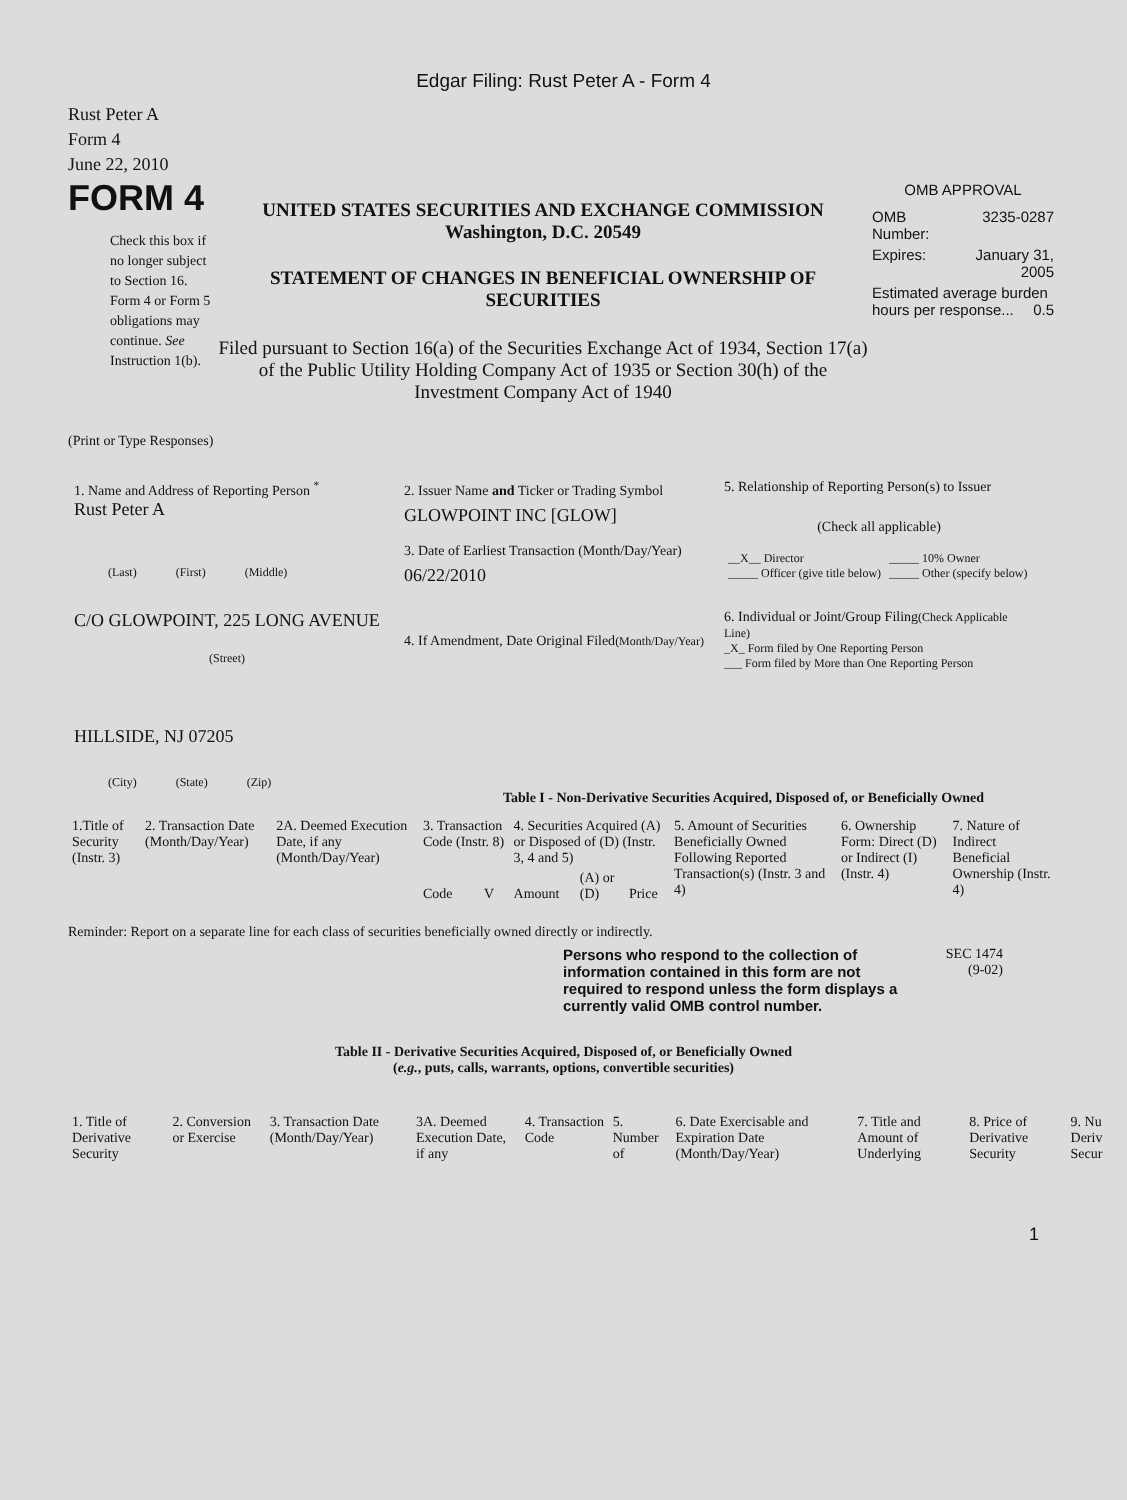Edgar Filing: Rust Peter A - Form 4
Rust Peter A
Form 4
June 22, 2010
FORM 4
Check this box if no longer subject to Section 16. Form 4 or Form 5 obligations may continue. See Instruction 1(b).
UNITED STATES SECURITIES AND EXCHANGE COMMISSION
Washington, D.C. 20549
STATEMENT OF CHANGES IN BENEFICIAL OWNERSHIP OF SECURITIES
Filed pursuant to Section 16(a) of the Securities Exchange Act of 1934, Section 17(a) of the Public Utility Holding Company Act of 1935 or Section 30(h) of the Investment Company Act of 1940
OMB APPROVAL
| OMB Number: | 3235-0287 |
| Expires: | January 31, 2005 |
| Estimated average burden hours per response... 0.5 | |
(Print or Type Responses)
1. Name and Address of Reporting Person <sup>*</sup>
Rust Peter A
(Last) (First) (Middle)
C/O GLOWPOINT, 225 LONG AVENUE
(Street)
HILLSIDE, NJ 07205
(City) (State) (Zip)
2. Issuer Name and Ticker or Trading Symbol
GLOWPOINT INC [GLOW]
3. Date of Earliest Transaction (Month/Day/Year)
06/22/2010
4. If Amendment, Date Original Filed(Month/Day/Year)
5. Relationship of Reporting Person(s) to Issuer
(Check all applicable)
| __X__ Director _____ Officer (give title below) | _____ 10% Owner _____ Other (specify below) |
6. Individual or Joint/Group Filing(Check Applicable Line)
_X_ Form filed by One Reporting Person
___ Form filed by More than One Reporting Person
Table I - Non-Derivative Securities Acquired, Disposed of, or Beneficially Owned
| 1.Title of Security (Instr. 3) | 2. Transaction Date (Month/Day/Year) | 2A. Deemed Execution Date, if any (Month/Day/Year) | 3. Transaction Code (Instr. 8) | | 4. Securities Acquired (A) or Disposed of (D) (Instr. 3, 4 and 5) | | | 5. Amount of Securities Beneficially Owned Following Reported Transaction(s) (Instr. 3 and 4) | 6. Ownership Form: Direct (D) or Indirect (I) (Instr. 4) | 7. Nature of Indirect Beneficial Ownership (Instr. 4) |
| | | | Code | V | Amount | (A) or (D) | Price | | | |
Reminder: Report on a separate line for each class of securities beneficially owned directly or indirectly.
Persons who respond to the collection of information contained in this form are not required to respond unless the form displays a currently valid OMB control number.
SEC 1474
(9-02)
Table II - Derivative Securities Acquired, Disposed of, or Beneficially Owned
(e.g., puts, calls, warrants, options, convertible securities)
| 1. Title of Derivative Security | 2. Conversion or Exercise | 3. Transaction Date (Month/Day/Year) | 3A. Deemed Execution Date, if any | 4. Transaction Code | 5. Number of | 6. Date Exercisable and Expiration Date (Month/Day/Year) | 7. Title and Amount of Underlying | 8. Price of Derivative Security | 9. Nu Deriv Secur |
1